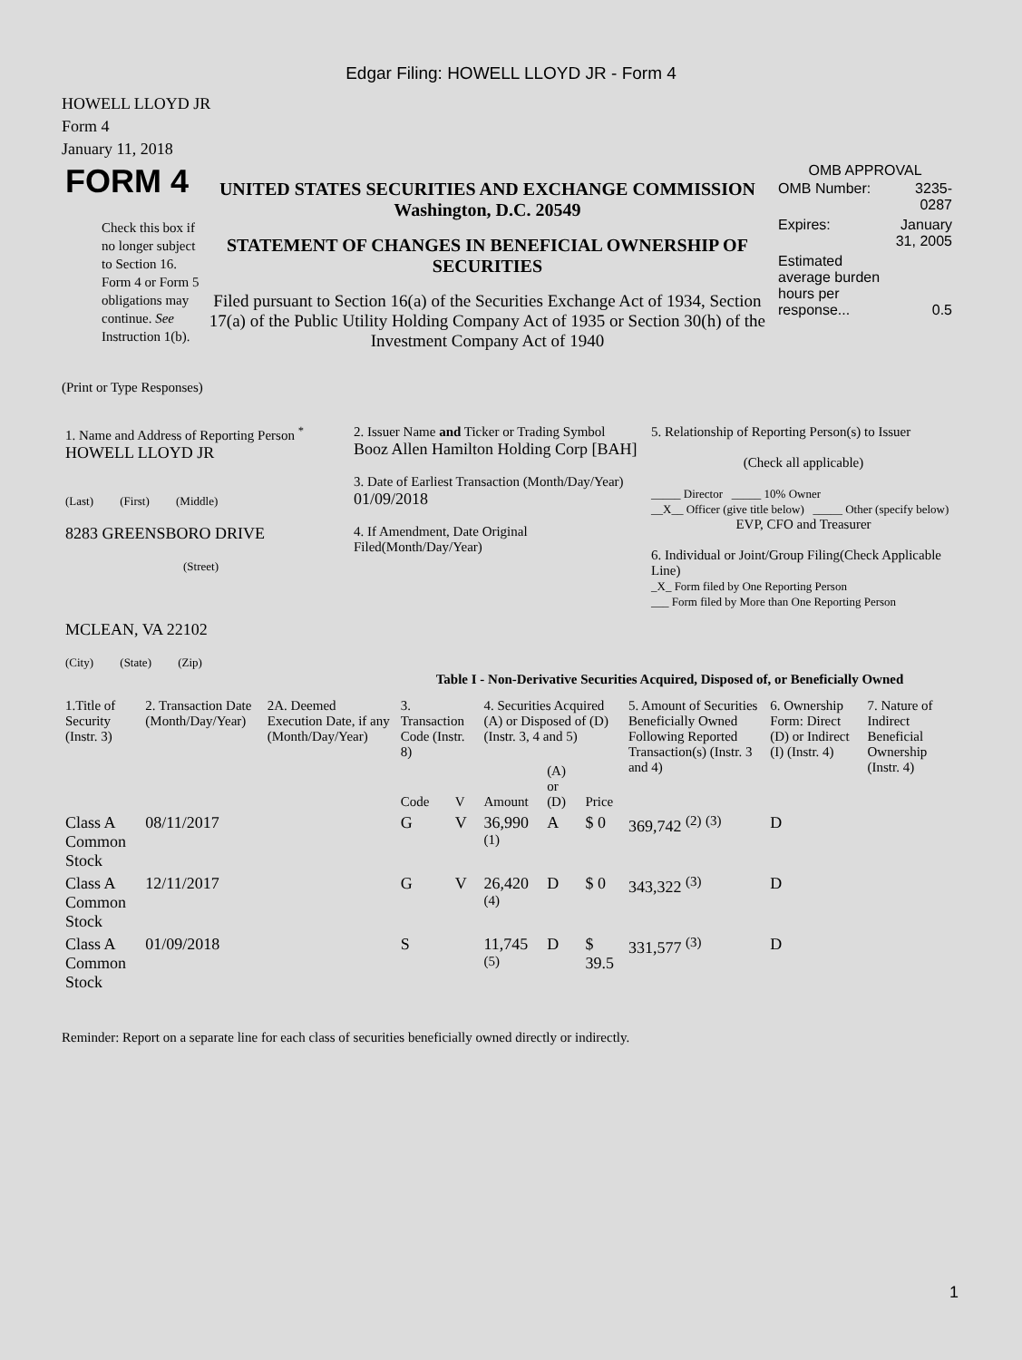Edgar Filing: HOWELL LLOYD JR - Form 4
HOWELL LLOYD JR
Form 4
January 11, 2018
| FORM 4 Check this box if no longer subject to Section 16. Form 4 or Form 5 obligations may continue. See Instruction 1(b). | UNITED STATES SECURITIES AND EXCHANGE COMMISSION Washington, D.C. 20549 STATEMENT OF CHANGES IN BENEFICIAL OWNERSHIP OF SECURITIES Filed pursuant to Section 16(a) of the Securities Exchange Act of 1934, Section 17(a) of the Public Utility Holding Company Act of 1935 or Section 30(h) of the Investment Company Act of 1940 | OMB APPROVAL / OMB Number: / 3235-0287 / / Expires: / January 31, 2005 / / Estimated average burden hours per response... / 0.5 / |
(Print or Type Responses)
| 1. Name and Address of Reporting Person <sup>*</sup> HOWELL LLOYD JR (Last) (First) (Middle) 8283 GREENSBORO DRIVE (Street) MCLEAN, VA 22102 (City) (State) (Zip) | 2. Issuer Name and Ticker or Trading Symbol Booz Allen Hamilton Holding Corp [BAH] 3. Date of Earliest Transaction (Month/Day/Year) 01/09/2018 4. If Amendment, Date Original Filed(Month/Day/Year) | 5. Relationship of Reporting Person(s) to Issuer (Check all applicable) _____ Director _____ 10% Owner __X__ Officer (give title below) _____ Other (specify below) EVP, CFO and Treasurer 6. Individual or Joint/Group Filing(Check Applicable Line) _X_ Form filed by One Reporting Person ___ Form filed by More than One Reporting Person |
Table I - Non-Derivative Securities Acquired, Disposed of, or Beneficially Owned
| 1.Title of Security (Instr. 3) | 2. Transaction Date (Month/Day/Year) | 2A. Deemed Execution Date, if any (Month/Day/Year) | 3. Transaction Code (Instr. 8) | | 4. Securities Acquired (A) or Disposed of (D) (Instr. 3, 4 and 5) | | | 5. Amount of Securities Beneficially Owned Following Reported Transaction(s) (Instr. 3 and 4) | 6. Ownership Form: Direct (D) or Indirect (I) (Instr. 4) | 7. Nature of Indirect Beneficial Ownership (Instr. 4) |
| --- | --- | --- | --- | --- | --- | --- | --- | --- | --- | --- |
| | | | Code | V | Amount | (A) or (D) | Price | | | |
| Class A Common Stock | 08/11/2017 | | G | V | 36,990 <sup>(1)</sup> | A | $ 0 | 369,742 <sup>(2)</sup> <sup>(3)</sup> | D | |
| Class A Common Stock | 12/11/2017 | | G | V | 26,420 <sup>(4)</sup> | D | $ 0 | 343,322 <sup>(3)</sup> | D | |
| Class A Common Stock | 01/09/2018 | | S | | 11,745 <sup>(5)</sup> | D | $ 39.5 | 331,577 <sup>(3)</sup> | D | |
Reminder: Report on a separate line for each class of securities beneficially owned directly or indirectly.
1